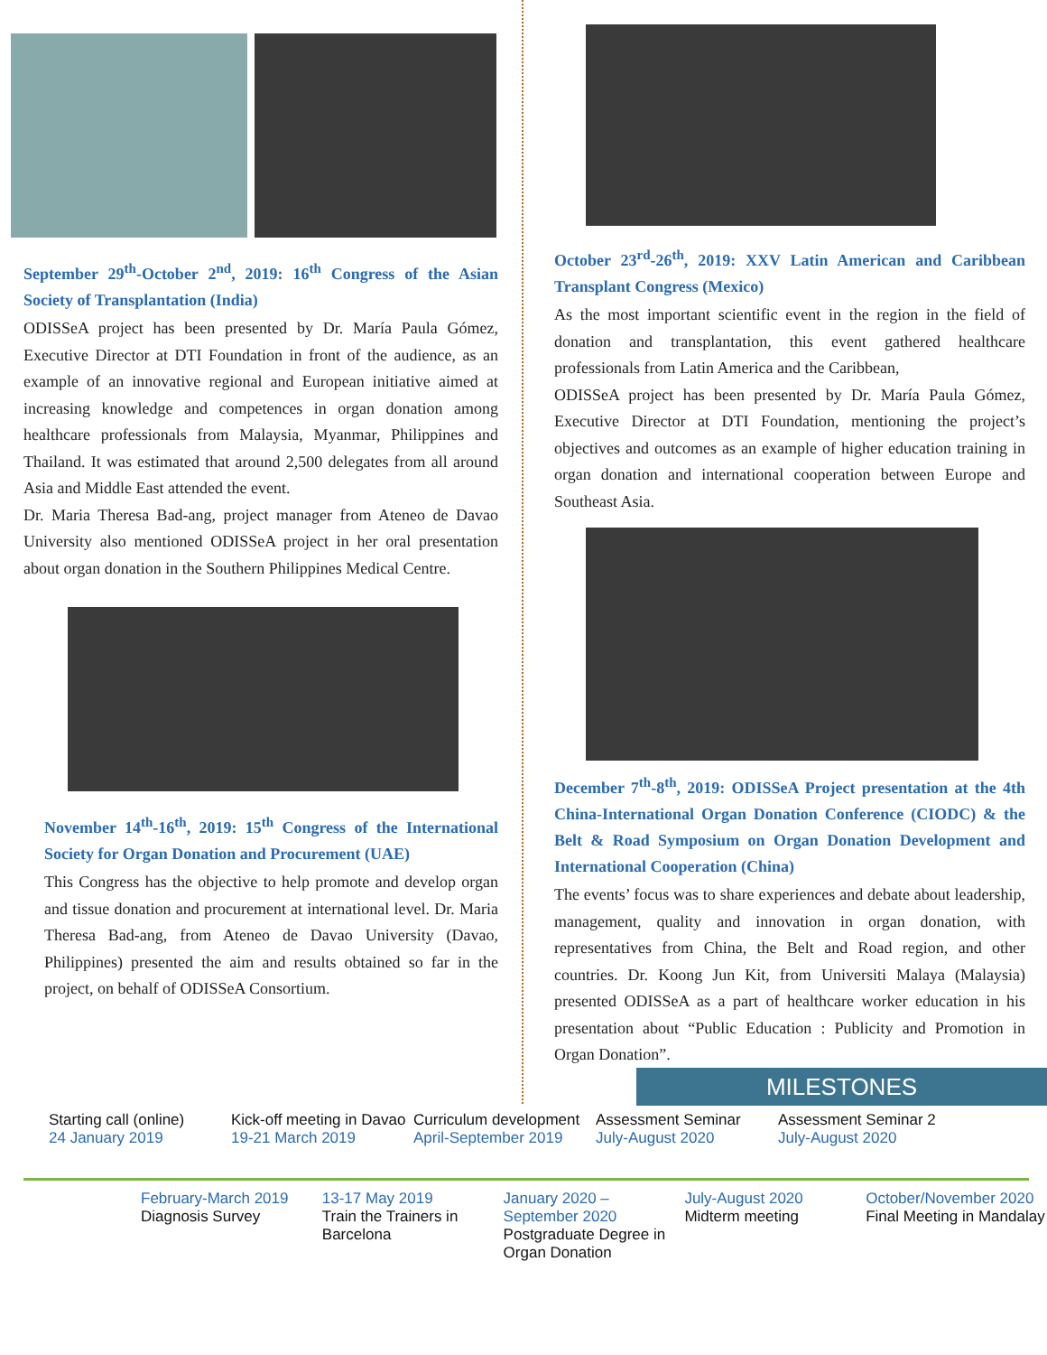September 29<sup>th</sup>-October 2<sup>nd</sup>, 2019: 16<sup>th</sup> Congress of the Asian Society of Transplantation (India)
ODISSeA project has been presented by Dr. María Paula Gómez, Executive Director at DTI Foundation in front of the audience, as an example of an innovative regional and European initiative aimed at increasing knowledge and competences in organ donation among healthcare professionals from Malaysia, Myanmar, Philippines and Thailand. It was estimated that around 2,500 delegates from all around Asia and Middle East attended the event.
Dr. Maria Theresa Bad-ang, project manager from Ateneo de Davao University also mentioned ODISSeA project in her oral presentation about organ donation in the Southern Philippines Medical Centre.
November 14<sup>th</sup>-16<sup>th</sup>, 2019: 15<sup>th</sup> Congress of the International Society for Organ Donation and Procurement (UAE)
This Congress has the objective to help promote and develop organ and tissue donation and procurement at international level. Dr. Maria Theresa Bad-ang, from Ateneo de Davao University (Davao, Philippines) presented the aim and results obtained so far in the project, on behalf of ODISSeA Consortium.
October 23<sup>rd</sup>-26<sup>th</sup>, 2019: XXV Latin American and Caribbean Transplant Congress (Mexico)
As the most important scientific event in the region in the field of donation and transplantation, this event gathered healthcare professionals from Latin America and the Caribbean,
ODISSeA project has been presented by Dr. María Paula Gómez, Executive Director at DTI Foundation, mentioning the project’s objectives and outcomes as an example of higher education training in organ donation and international cooperation between Europe and Southeast Asia.
December 7<sup>th</sup>-8<sup>th</sup>, 2019: ODISSeA Project presentation at the 4th China-International Organ Donation Conference (CIODC) & the Belt & Road Symposium on Organ Donation Development and International Cooperation (China)
The events’ focus was to share experiences and debate about leadership, management, quality and innovation in organ donation, with representatives from China, the Belt and Road region, and other countries. Dr. Koong Jun Kit, from Universiti Malaya (Malaysia) presented ODISSeA as a part of healthcare worker education in his presentation about “Public Education : Publicity and Promotion in Organ Donation”.
MILESTONES
Starting call (online)
24 January 2019
Kick-off meeting in Davao
19-21 March 2019
Curriculum development
April-September 2019
Assessment Seminar
July-August 2020
Assessment Seminar 2
July-August 2020
February-March 2019
Diagnosis Survey
13-17 May 2019
Train the Trainers in Barcelona
January 2020 – September 2020
Postgraduate Degree in Organ Donation
July-August 2020
Midterm meeting
October/November 2020
Final Meeting in Mandalay